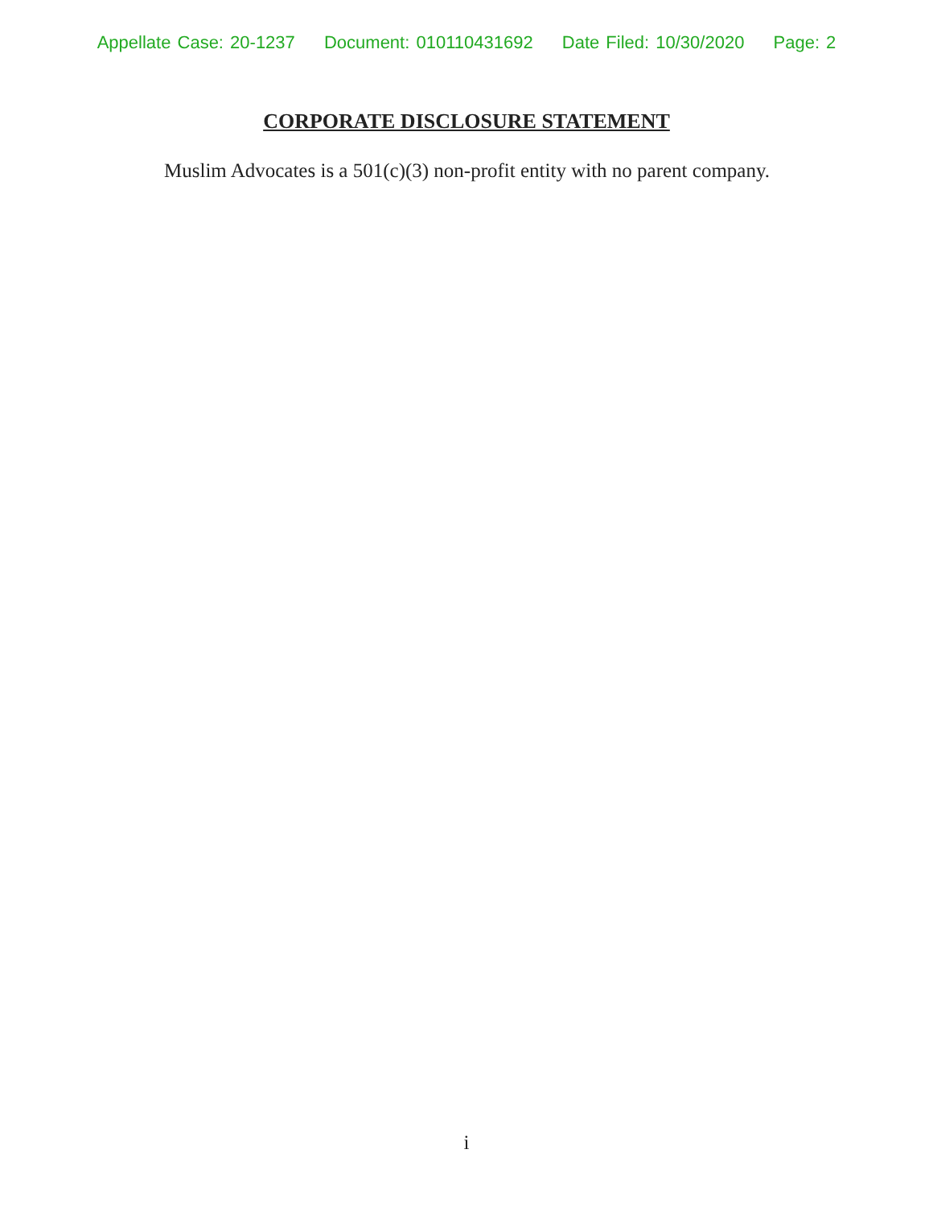Appellate Case: 20-1237 Document: 010110431692 Date Filed: 10/30/2020 Page: 2
CORPORATE DISCLOSURE STATEMENT
Muslim Advocates is a 501(c)(3) non-profit entity with no parent company.
i